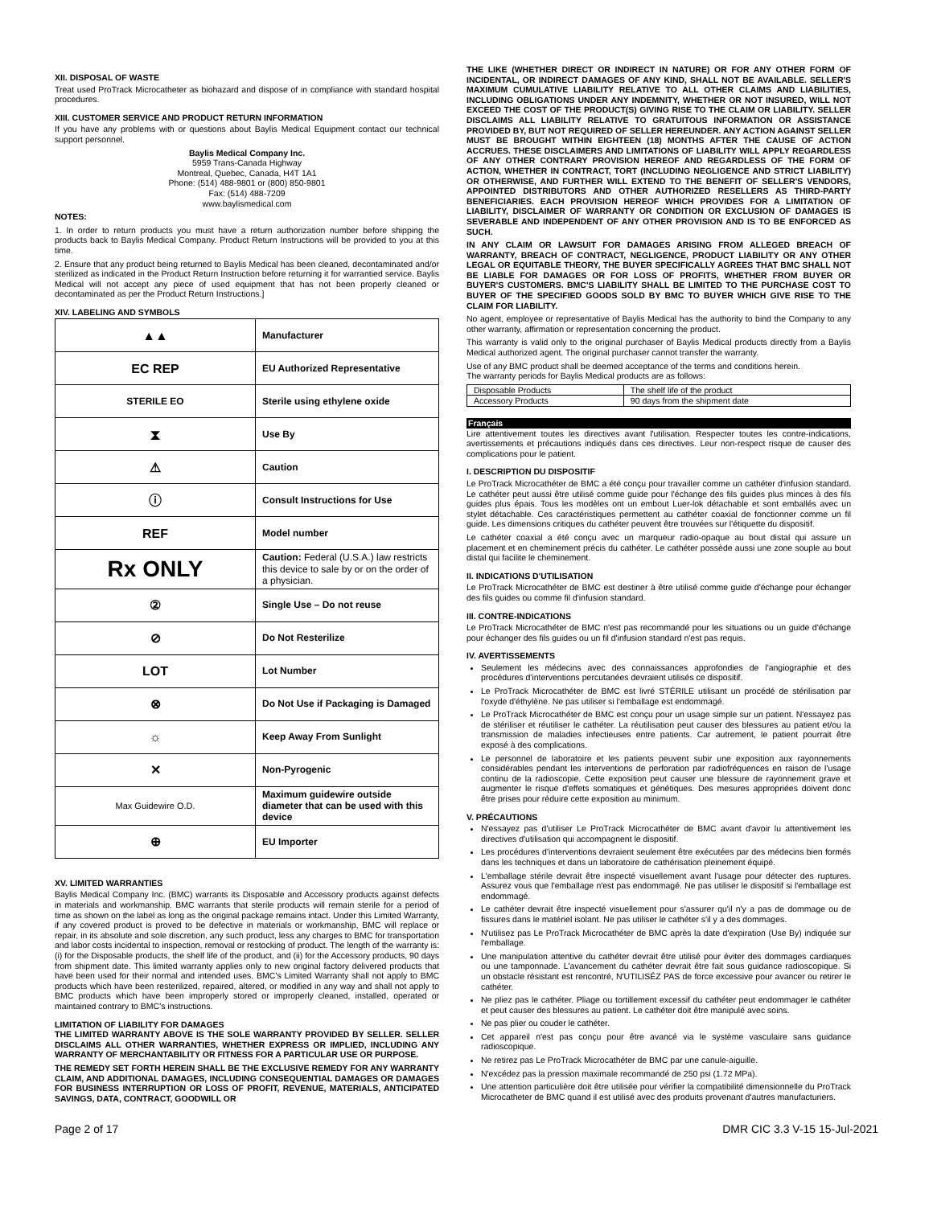XII. DISPOSAL OF WASTE
Treat used ProTrack Microcatheter as biohazard and dispose of in compliance with standard hospital procedures.
XIII. CUSTOMER SERVICE AND PRODUCT RETURN INFORMATION
If you have any problems with or questions about Baylis Medical Equipment contact our technical support personnel.
Baylis Medical Company Inc.
5959 Trans-Canada Highway
Montreal, Quebec, Canada, H4T 1A1
Phone: (514) 488-9801 or (800) 850-9801
Fax: (514) 488-7209
www.baylismedical.com
NOTES:
1. In order to return products you must have a return authorization number before shipping the products back to Baylis Medical Company. Product Return Instructions will be provided to you at this time.
2. Ensure that any product being returned to Baylis Medical has been cleaned, decontaminated and/or sterilized as indicated in the Product Return Instruction before returning it for warrantied service. Baylis Medical will not accept any piece of used equipment that has not been properly cleaned or decontaminated as per the Product Return Instructions.]
XIV. LABELING AND SYMBOLS
| ▲▲ | Manufacturer |
| EC REP | EU Authorized Representative |
| STERILE EO | Sterile using ethylene oxide |
| ⧗ | Use By |
| ⚠ | Caution |
| ⓘ | Consult Instructions for Use |
| REF | Model number |
| Rx ONLY | Caution: Federal (U.S.A.) law restricts this device to sale by or on the order of a physician. |
| ② | Single Use – Do not reuse |
| ⊘ | Do Not Resterilize |
| LOT | Lot Number |
| ⊗ | Do Not Use if Packaging is Damaged |
| ☼ | Keep Away From Sunlight |
| ✕ | Non-Pyrogenic |
| Max Guidewire O.D. | Maximum guidewire outside diameter that can be used with this device |
| ⊕ | EU Importer |
XV. LIMITED WARRANTIES
Baylis Medical Company Inc. (BMC) warrants its Disposable and Accessory products against defects in materials and workmanship. BMC warrants that sterile products will remain sterile for a period of time as shown on the label as long as the original package remains intact. Under this Limited Warranty, if any covered product is proved to be defective in materials or workmanship, BMC will replace or repair, in its absolute and sole discretion, any such product, less any charges to BMC for transportation and labor costs incidental to inspection, removal or restocking of product. The length of the warranty is: (i) for the Disposable products, the shelf life of the product, and (ii) for the Accessory products, 90 days from shipment date. This limited warranty applies only to new original factory delivered products that have been used for their normal and intended uses. BMC's Limited Warranty shall not apply to BMC products which have been resterilized, repaired, altered, or modified in any way and shall not apply to BMC products which have been improperly stored or improperly cleaned, installed, operated or maintained contrary to BMC's instructions.
LIMITATION OF LIABILITY FOR DAMAGES
THE LIMITED WARRANTY ABOVE IS THE SOLE WARRANTY PROVIDED BY SELLER. SELLER DISCLAIMS ALL OTHER WARRANTIES, WHETHER EXPRESS OR IMPLIED, INCLUDING ANY WARRANTY OF MERCHANTABILITY OR FITNESS FOR A PARTICULAR USE OR PURPOSE.
THE REMEDY SET FORTH HEREIN SHALL BE THE EXCLUSIVE REMEDY FOR ANY WARRANTY CLAIM, AND ADDITIONAL DAMAGES, INCLUDING CONSEQUENTIAL DAMAGES OR DAMAGES FOR BUSINESS INTERRUPTION OR LOSS OF PROFIT, REVENUE, MATERIALS, ANTICIPATED SAVINGS, DATA, CONTRACT, GOODWILL OR
THE LIKE (WHETHER DIRECT OR INDIRECT IN NATURE) OR FOR ANY OTHER FORM OF INCIDENTAL, OR INDIRECT DAMAGES OF ANY KIND, SHALL NOT BE AVAILABLE. SELLER'S MAXIMUM CUMULATIVE LIABILITY RELATIVE TO ALL OTHER CLAIMS AND LIABILITIES, INCLUDING OBLIGATIONS UNDER ANY INDEMNITY, WHETHER OR NOT INSURED, WILL NOT EXCEED THE COST OF THE PRODUCT(S) GIVING RISE TO THE CLAIM OR LIABILITY. SELLER DISCLAIMS ALL LIABILITY RELATIVE TO GRATUITOUS INFORMATION OR ASSISTANCE PROVIDED BY, BUT NOT REQUIRED OF SELLER HEREUNDER. ANY ACTION AGAINST SELLER MUST BE BROUGHT WITHIN EIGHTEEN (18) MONTHS AFTER THE CAUSE OF ACTION ACCRUES. THESE DISCLAIMERS AND LIMITATIONS OF LIABILITY WILL APPLY REGARDLESS OF ANY OTHER CONTRARY PROVISION HEREOF AND REGARDLESS OF THE FORM OF ACTION, WHETHER IN CONTRACT, TORT (INCLUDING NEGLIGENCE AND STRICT LIABILITY) OR OTHERWISE, AND FURTHER WILL EXTEND TO THE BENEFIT OF SELLER'S VENDORS, APPOINTED DISTRIBUTORS AND OTHER AUTHORIZED RESELLERS AS THIRD-PARTY BENEFICIARIES. EACH PROVISION HEREOF WHICH PROVIDES FOR A LIMITATION OF LIABILITY, DISCLAIMER OF WARRANTY OR CONDITION OR EXCLUSION OF DAMAGES IS SEVERABLE AND INDEPENDENT OF ANY OTHER PROVISION AND IS TO BE ENFORCED AS SUCH.
IN ANY CLAIM OR LAWSUIT FOR DAMAGES ARISING FROM ALLEGED BREACH OF WARRANTY, BREACH OF CONTRACT, NEGLIGENCE, PRODUCT LIABILITY OR ANY OTHER LEGAL OR EQUITABLE THEORY, THE BUYER SPECIFICALLY AGREES THAT BMC SHALL NOT BE LIABLE FOR DAMAGES OR FOR LOSS OF PROFITS, WHETHER FROM BUYER OR BUYER'S CUSTOMERS. BMC'S LIABILITY SHALL BE LIMITED TO THE PURCHASE COST TO BUYER OF THE SPECIFIED GOODS SOLD BY BMC TO BUYER WHICH GIVE RISE TO THE CLAIM FOR LIABILITY.
No agent, employee or representative of Baylis Medical has the authority to bind the Company to any other warranty, affirmation or representation concerning the product.
This warranty is valid only to the original purchaser of Baylis Medical products directly from a Baylis Medical authorized agent. The original purchaser cannot transfer the warranty.
Use of any BMC product shall be deemed acceptance of the terms and conditions herein.
The warranty periods for Baylis Medical products are as follows:
| Disposable Products | The shelf life of the product |
| Accessory Products | 90 days from the shipment date |
Français
Lire attentivement toutes les directives avant l'utilisation. Respecter toutes les contre-indications, avertissements et précautions indiqués dans ces directives. Leur non-respect risque de causer des complications pour le patient.
I. DESCRIPTION DU DISPOSITIF
Le ProTrack Microcathéter de BMC a été conçu pour travailler comme un cathéter d'infusion standard. Le cathéter peut aussi être utilisé comme guide pour l'échange des fils guides plus minces à des fils guides plus épais. Tous les modèles ont un embout Luer-lok détachable et sont emballés avec un stylet détachable. Ces caractéristiques permettent au cathéter coaxial de fonctionner comme un fil guide. Les dimensions critiques du cathéter peuvent être trouvées sur l'étiquette du dispositif.
Le cathéter coaxial a été conçu avec un marqueur radio-opaque au bout distal qui assure un placement et en cheminement précis du cathéter. Le cathéter possède aussi une zone souple au bout distal qui facilite le cheminement.
II. INDICATIONS D'UTILISATION
Le ProTrack Microcathéter de BMC est destiner à être utilisé comme guide d'échange pour échanger des fils guides ou comme fil d'infusion standard.
III. CONTRE-INDICATIONS
Le ProTrack Microcathéter de BMC n'est pas recommandé pour les situations ou un guide d'échange pour échanger des fils guides ou un fil d'infusion standard n'est pas requis.
IV. AVERTISSEMENTS
Seulement les médecins avec des connaissances approfondies de l'angiographie et des procédures d'interventions percutanées devraient utilisés ce dispositif.
Le ProTrack Microcathéter de BMC est livré STÉRILE utilisant un procédé de stérilisation par l'oxyde d'éthylène. Ne pas utiliser si l'emballage est endommagé.
Le ProTrack Microcathéter de BMC est conçu pour un usage simple sur un patient. N'essayez pas de stériliser et réutiliser le cathéter. La réutilisation peut causer des blessures au patient et/ou la transmission de maladies infectieuses entre patients. Car autrement, le patient pourrait être exposé à des complications.
Le personnel de laboratoire et les patients peuvent subir une exposition aux rayonnements considérables pendant les interventions de perforation par radiofréquences en raison de l'usage continu de la radioscopie. Cette exposition peut causer une blessure de rayonnement grave et augmenter le risque d'effets somatiques et génétiques. Des mesures appropriées doivent donc être prises pour réduire cette exposition au minimum.
V. PRÉCAUTIONS
N'essayez pas d'utiliser Le ProTrack Microcathéter de BMC avant d'avoir lu attentivement les directives d'utilisation qui accompagnent le dispositif.
Les procédures d'interventions devraient seulement être exécutées par des médecins bien formés dans les techniques et dans un laboratoire de cathérisation pleinement équipé.
L'emballage stérile devrait être inspecté visuellement avant l'usage pour détecter des ruptures. Assurez vous que l'emballage n'est pas endommagé. Ne pas utiliser le dispositif si l'emballage est endommagé.
Le cathéter devrait être inspecté visuellement pour s'assurer qu'il n'y a pas de dommage ou de fissures dans le matériel isolant. Ne pas utiliser le cathéter s'il y a des dommages.
N'utilisez pas Le ProTrack Microcathéter de BMC après la date d'expiration (Use By) indiquée sur l'emballage.
Une manipulation attentive du cathéter devrait être utilisé pour éviter des dommages cardiaques ou une tamponnade. L'avancement du cathéter devrait être fait sous guidance radioscopique. Si un obstacle résistant est rencontré, N'UTILISÉZ PAS de force excessive pour avancer ou retirer le cathéter.
Ne pliez pas le cathéter. Pliage ou tortillement excessif du cathéter peut endommager le cathéter et peut causer des blessures au patient. Le cathéter doit être manipulé avec soins.
Ne pas plier ou couder le cathéter.
Cet appareil n'est pas conçu pour être avancé via le système vasculaire sans guidance radioscopique.
Ne retirez pas Le ProTrack Microcathéter de BMC par une canule-aiguille.
N'excédez pas la pression maximale recommandé de 250 psi (1.72 MPa).
Une attention particulière doit être utilisée pour vérifier la compatibilité dimensionnelle du ProTrack Microcatheter de BMC quand il est utilisé avec des produits provenant d'autres manufacturiers.
Page 2 of 17 DMR CIC 3.3 V-15 15-Jul-2021